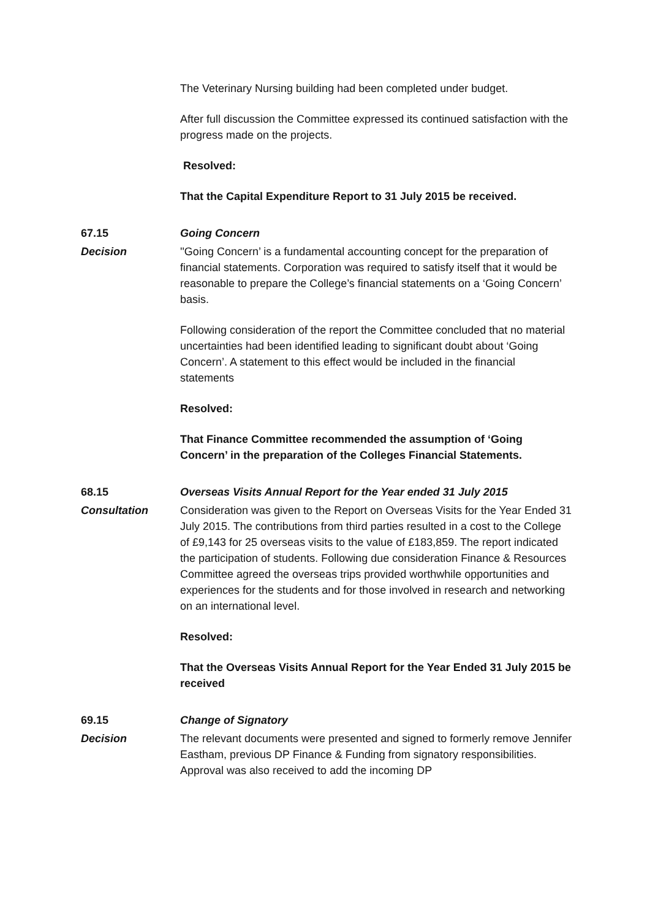The Veterinary Nursing building had been completed under budget.
After full discussion the Committee expressed its continued satisfaction with the progress made on the projects.
Resolved:
That the Capital Expenditure Report to 31 July 2015 be received.
67.15 Going Concern
Decision ''Going Concern’ is a fundamental accounting concept for the preparation of financial statements. Corporation was required to satisfy itself that it would be reasonable to prepare the College’s financial statements on a ‘Going Concern’ basis.
Following consideration of the report the Committee concluded that no material uncertainties had been identified leading to significant doubt about ‘Going Concern’. A statement to this effect would be included in the financial statements
Resolved:
That Finance Committee recommended the assumption of ‘Going Concern’ in the preparation of the Colleges Financial Statements.
68.15 Overseas Visits Annual Report for the Year ended 31 July 2015
Consultation Consideration was given to the Report on Overseas Visits for the Year Ended 31 July 2015. The contributions from third parties resulted in a cost to the College of £9,143 for 25 overseas visits to the value of £183,859. The report indicated the participation of students. Following due consideration Finance & Resources Committee agreed the overseas trips provided worthwhile opportunities and experiences for the students and for those involved in research and networking on an international level.
Resolved:
That the Overseas Visits Annual Report for the Year Ended 31 July 2015 be received
69.15 Change of Signatory
Decision The relevant documents were presented and signed to formerly remove Jennifer Eastham, previous DP Finance & Funding from signatory responsibilities. Approval was also received to add the incoming DP